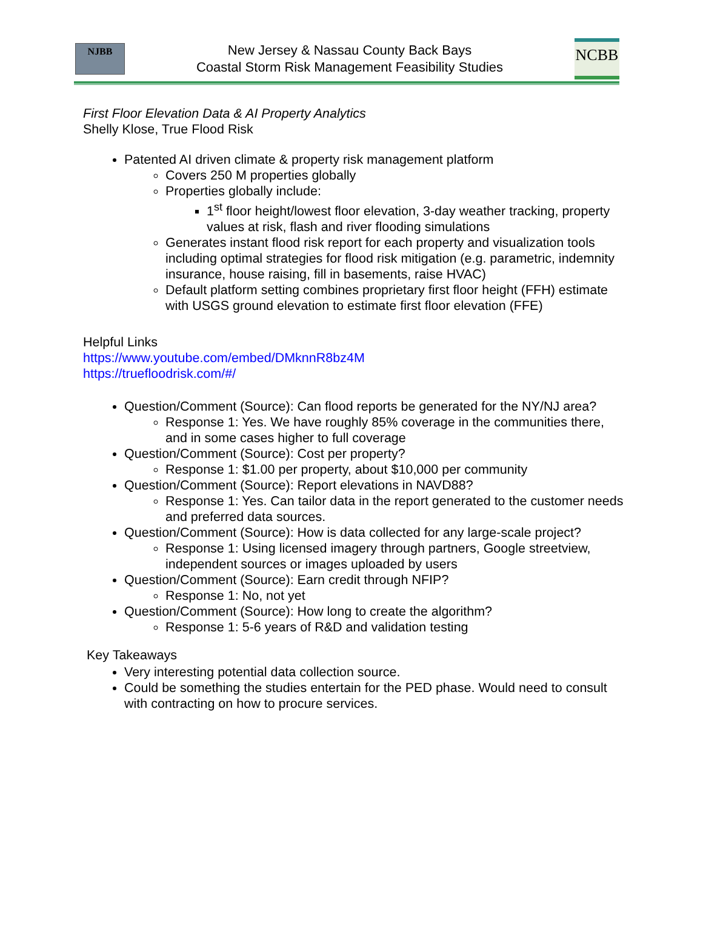NJBB
New Jersey & Nassau County Back Bays
Coastal Storm Risk Management Feasibility Studies
NCBB
First Floor Elevation Data & AI Property Analytics
Shelly Klose, True Flood Risk
Patented AI driven climate & property risk management platform
Covers 250 M properties globally
Properties globally include:
1<sup>st</sup> floor height/lowest floor elevation, 3-day weather tracking, property values at risk, flash and river flooding simulations
Generates instant flood risk report for each property and visualization tools including optimal strategies for flood risk mitigation (e.g. parametric, indemnity insurance, house raising, fill in basements, raise HVAC)
Default platform setting combines proprietary first floor height (FFH) estimate with USGS ground elevation to estimate first floor elevation (FFE)
Helpful Links
https://www.youtube.com/embed/DMknnR8bz4M
https://truefloodrisk.com/#/
Question/Comment (Source): Can flood reports be generated for the NY/NJ area?
Response 1: Yes. We have roughly 85% coverage in the communities there, and in some cases higher to full coverage
Question/Comment (Source): Cost per property?
Response 1: $1.00 per property, about $10,000 per community
Question/Comment (Source): Report elevations in NAVD88?
Response 1: Yes. Can tailor data in the report generated to the customer needs and preferred data sources.
Question/Comment (Source): How is data collected for any large-scale project?
Response 1: Using licensed imagery through partners, Google streetview, independent sources or images uploaded by users
Question/Comment (Source): Earn credit through NFIP?
Response 1: No, not yet
Question/Comment (Source): How long to create the algorithm?
Response 1: 5-6 years of R&D and validation testing
Key Takeaways
Very interesting potential data collection source.
Could be something the studies entertain for the PED phase. Would need to consult with contracting on how to procure services.